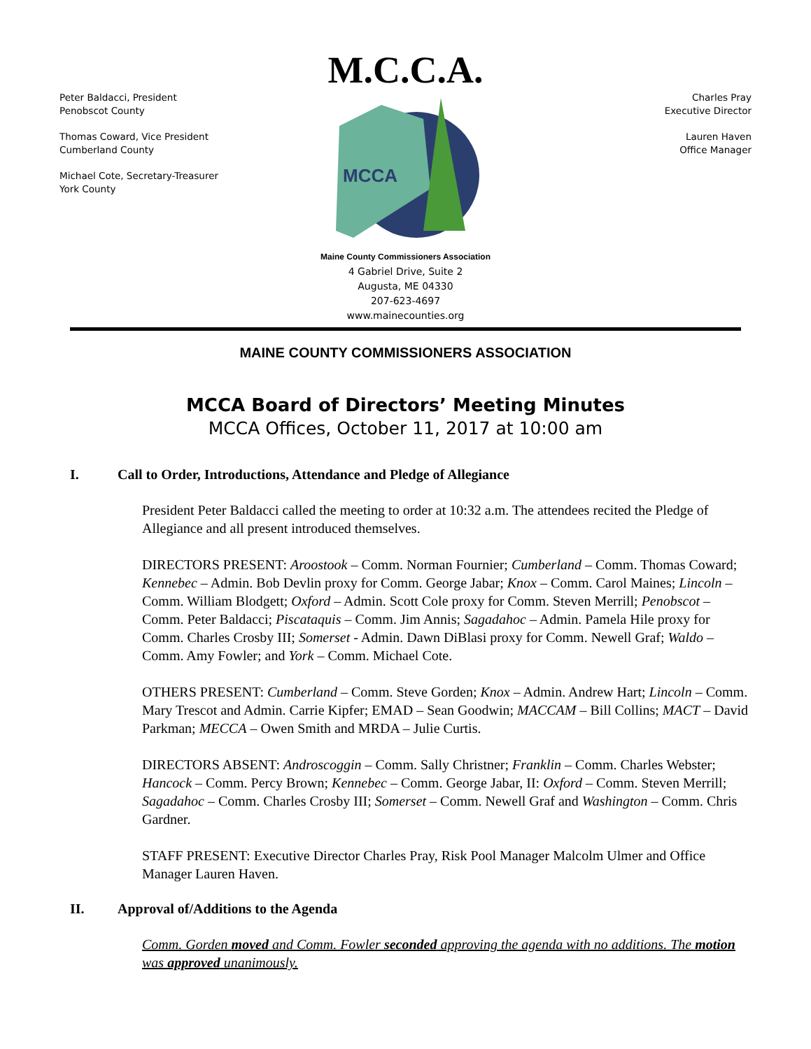M.C.C.A.
Peter Baldacci, President
Penobscot County
Thomas Coward, Vice President
Cumberland County
Michael Cote, Secretary-Treasurer
York County
MCCA
Maine County Commissioners Association
4 Gabriel Drive, Suite 2
Augusta, ME 04330
207-623-4697
www.mainecounties.org
Charles Pray
Executive Director
Lauren Haven
Office Manager
MAINE COUNTY COMMISSIONERS ASSOCIATION
MCCA Board of Directors’ Meeting Minutes
MCCA Offices, October 11, 2017 at 10:00 am
I. Call to Order, Introductions, Attendance and Pledge of Allegiance
President Peter Baldacci called the meeting to order at 10:32 a.m. The attendees recited the Pledge of Allegiance and all present introduced themselves.
DIRECTORS PRESENT: Aroostook – Comm. Norman Fournier; Cumberland – Comm. Thomas Coward; Kennebec – Admin. Bob Devlin proxy for Comm. George Jabar; Knox – Comm. Carol Maines; Lincoln – Comm. William Blodgett; Oxford – Admin. Scott Cole proxy for Comm. Steven Merrill; Penobscot – Comm. Peter Baldacci; Piscataquis – Comm. Jim Annis; Sagadahoc – Admin. Pamela Hile proxy for Comm. Charles Crosby III; Somerset - Admin. Dawn DiBlasi proxy for Comm. Newell Graf; Waldo – Comm. Amy Fowler; and York – Comm. Michael Cote.
OTHERS PRESENT: Cumberland – Comm. Steve Gorden; Knox – Admin. Andrew Hart; Lincoln – Comm. Mary Trescot and Admin. Carrie Kipfer; EMAD – Sean Goodwin; MACCAM – Bill Collins; MACT – David Parkman; MECCA – Owen Smith and MRDA – Julie Curtis.
DIRECTORS ABSENT: Androscoggin – Comm. Sally Christner; Franklin – Comm. Charles Webster; Hancock – Comm. Percy Brown; Kennebec – Comm. George Jabar, II: Oxford – Comm. Steven Merrill; Sagadahoc – Comm. Charles Crosby III; Somerset – Comm. Newell Graf and Washington – Comm. Chris Gardner.
STAFF PRESENT: Executive Director Charles Pray, Risk Pool Manager Malcolm Ulmer and Office Manager Lauren Haven.
II. Approval of/Additions to the Agenda
Comm. Gorden moved and Comm. Fowler seconded approving the agenda with no additions. The motion was approved unanimously.